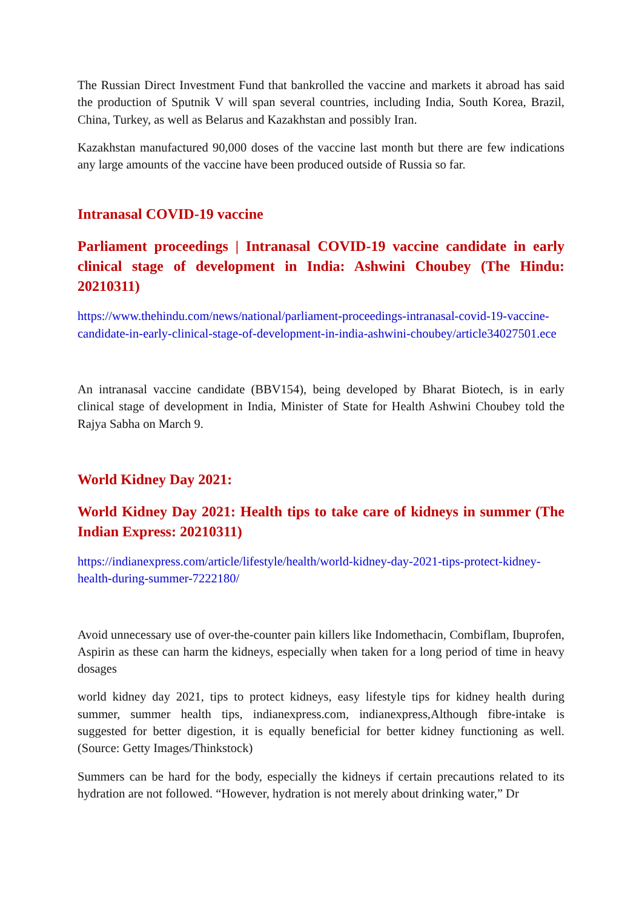The Russian Direct Investment Fund that bankrolled the vaccine and markets it abroad has said the production of Sputnik V will span several countries, including India, South Korea, Brazil, China, Turkey, as well as Belarus and Kazakhstan and possibly Iran.
Kazakhstan manufactured 90,000 doses of the vaccine last month but there are few indications any large amounts of the vaccine have been produced outside of Russia so far.
Intranasal COVID-19 vaccine
Parliament proceedings | Intranasal COVID-19 vaccine candidate in early clinical stage of development in India: Ashwini Choubey (The Hindu: 20210311)
https://www.thehindu.com/news/national/parliament-proceedings-intranasal-covid-19-vaccine-candidate-in-early-clinical-stage-of-development-in-india-ashwini-choubey/article34027501.ece
An intranasal vaccine candidate (BBV154), being developed by Bharat Biotech, is in early clinical stage of development in India, Minister of State for Health Ashwini Choubey told the Rajya Sabha on March 9.
World Kidney Day 2021:
World Kidney Day 2021: Health tips to take care of kidneys in summer (The Indian Express: 20210311)
https://indianexpress.com/article/lifestyle/health/world-kidney-day-2021-tips-protect-kidney-health-during-summer-7222180/
Avoid unnecessary use of over-the-counter pain killers like Indomethacin, Combiflam, Ibuprofen, Aspirin as these can harm the kidneys, especially when taken for a long period of time in heavy dosages
world kidney day 2021, tips to protect kidneys, easy lifestyle tips for kidney health during summer, summer health tips, indianexpress.com, indianexpress,Although fibre-intake is suggested for better digestion, it is equally beneficial for better kidney functioning as well. (Source: Getty Images/Thinkstock)
Summers can be hard for the body, especially the kidneys if certain precautions related to its hydration are not followed. “However, hydration is not merely about drinking water,” Dr